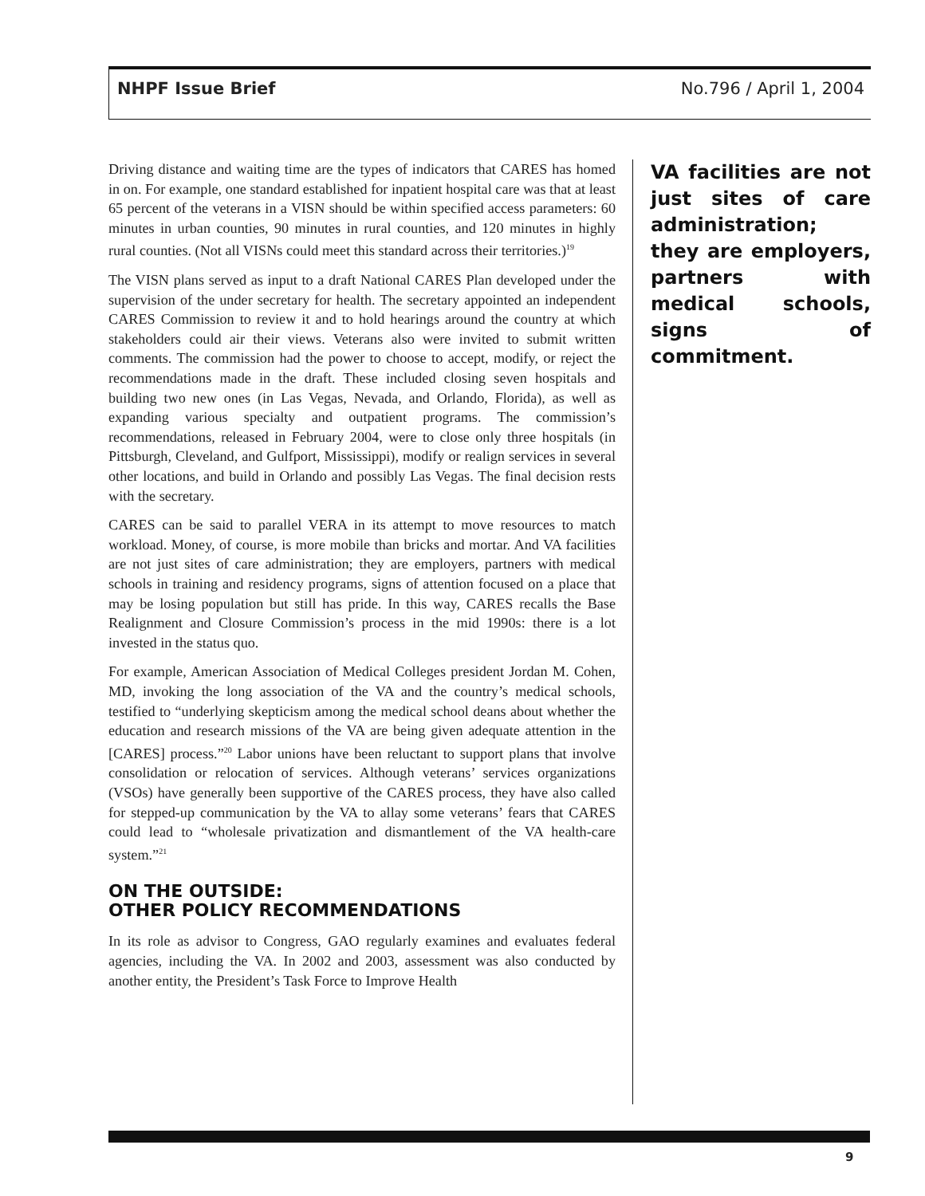NHPF Issue Brief No.796 / April 1, 2004
Driving distance and waiting time are the types of indicators that CARES has homed in on. For example, one standard established for inpatient hospital care was that at least 65 percent of the veterans in a VISN should be within specified access parameters: 60 minutes in urban counties, 90 minutes in rural counties, and 120 minutes in highly rural counties. (Not all VISNs could meet this standard across their territories.)<sup>19</sup>
The VISN plans served as input to a draft National CARES Plan developed under the supervision of the under secretary for health. The secretary appointed an independent CARES Commission to review it and to hold hearings around the country at which stakeholders could air their views. Veterans also were invited to submit written comments. The commission had the power to choose to accept, modify, or reject the recommendations made in the draft. These included closing seven hospitals and building two new ones (in Las Vegas, Nevada, and Orlando, Florida), as well as expanding various specialty and outpatient programs. The commission’s recommendations, released in February 2004, were to close only three hospitals (in Pittsburgh, Cleveland, and Gulfport, Mississippi), modify or realign services in several other locations, and build in Orlando and possibly Las Vegas. The final decision rests with the secretary.
CARES can be said to parallel VERA in its attempt to move resources to match workload. Money, of course, is more mobile than bricks and mortar. And VA facilities are not just sites of care administration; they are employers, partners with medical schools in training and residency programs, signs of attention focused on a place that may be losing population but still has pride. In this way, CARES recalls the Base Realignment and Closure Commission’s process in the mid 1990s: there is a lot invested in the status quo.
For example, American Association of Medical Colleges president Jordan M. Cohen, MD, invoking the long association of the VA and the country’s medical schools, testified to “underlying skepticism among the medical school deans about whether the education and research missions of the VA are being given adequate attention in the [CARES] process.”<sup>20</sup> Labor unions have been reluctant to support plans that involve consolidation or relocation of services. Although veterans’ services organizations (VSOs) have generally been supportive of the CARES process, they have also called for stepped-up communication by the VA to allay some veterans’ fears that CARES could lead to “wholesale privatization and dismantlement of the VA health-care system.”<sup>21</sup>
ON THE OUTSIDE:
OTHER POLICY RECOMMENDATIONS
In its role as advisor to Congress, GAO regularly examines and evaluates federal agencies, including the VA. In 2002 and 2003, assessment was also conducted by another entity, the President’s Task Force to Improve Health
VA facilities are not just sites of care administration; they are employers, partners with medical schools, signs of commitment.
9